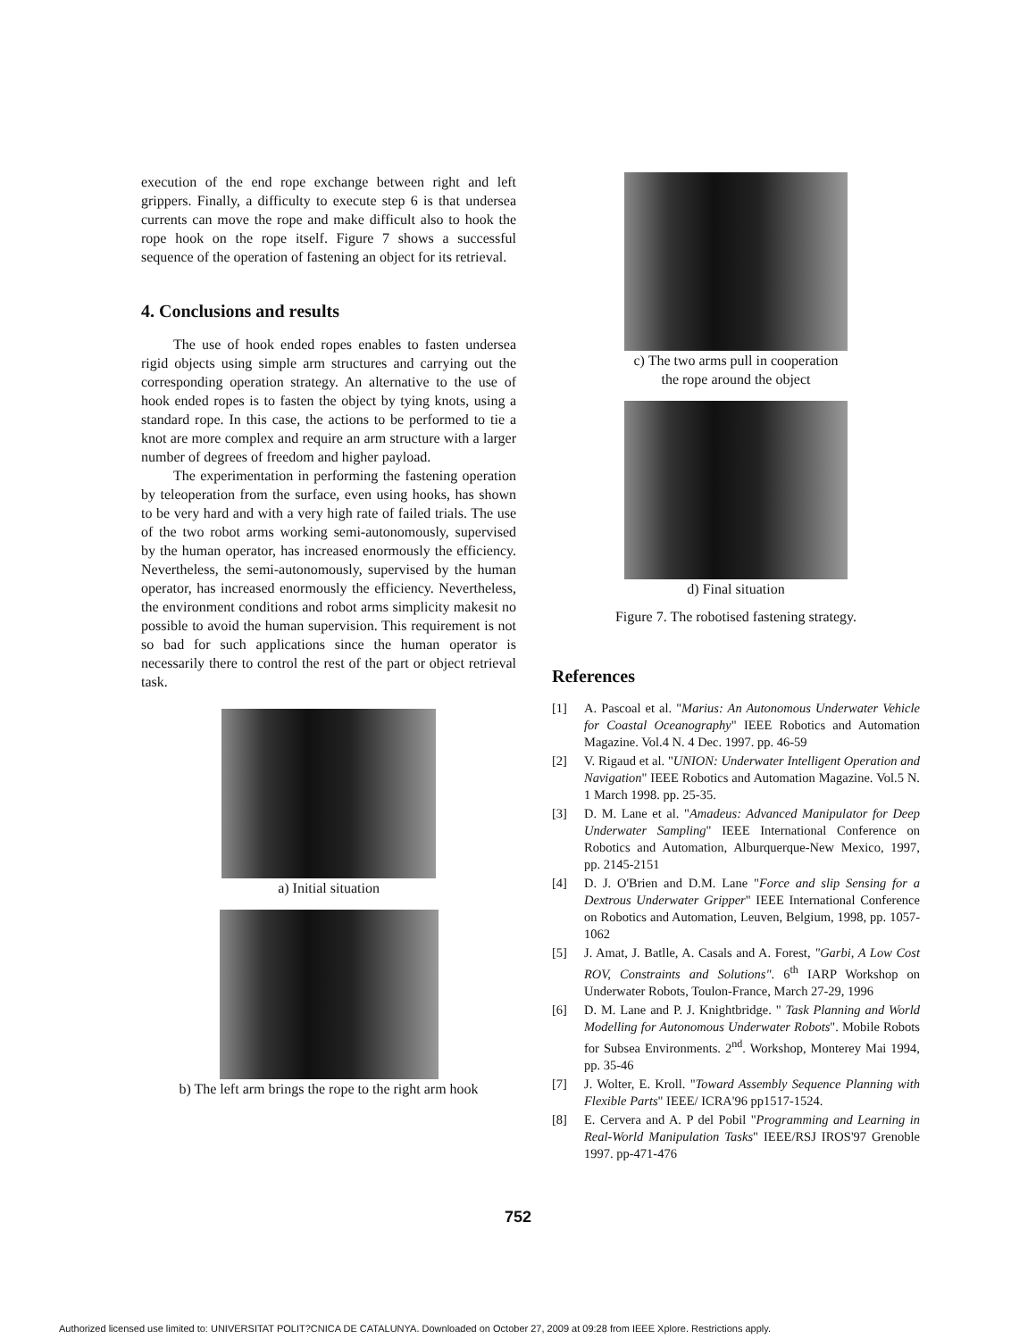execution of the end rope exchange between right and left grippers. Finally, a difficulty to execute step 6 is that undersea currents can move the rope and make difficult also to hook the rope hook on the rope itself. Figure 7 shows a successful sequence of the operation of fastening an object for its retrieval.
4. Conclusions and results
The use of hook ended ropes enables to fasten undersea rigid objects using simple arm structures and carrying out the corresponding operation strategy. An alternative to the use of hook ended ropes is to fasten the object by tying knots, using a standard rope. In this case, the actions to be performed to tie a knot are more complex and require an arm structure with a larger number of degrees of freedom and higher payload.
The experimentation in performing the fastening operation by teleoperation from the surface, even using hooks, has shown to be very hard and with a very high rate of failed trials. The use of the two robot arms working semi-autonomously, supervised by the human operator, has increased enormously the efficiency. Nevertheless, the semi-autonomously, supervised by the human operator, has increased enormously the efficiency. Nevertheless, the environment conditions and robot arms simplicity makesit no possible to avoid the human supervision. This requirement is not so bad for such applications since the human operator is necessarily there to control the rest of the part or object retrieval task.
a) Initial situation
b) The left arm brings the rope to the right arm hook
c) The two arms pull in cooperation
the rope around the object
d) Final situation
Figure 7. The robotised fastening strategy.
References
[1] A. Pascoal et al. "Marius: An Autonomous Underwater Vehicle for Coastal Oceanography" IEEE Robotics and Automation Magazine. Vol.4 N. 4 Dec. 1997. pp. 46-59
[2] V. Rigaud et al. "UNION: Underwater Intelligent Operation and Navigation" IEEE Robotics and Automation Magazine. Vol.5 N. 1 March 1998. pp. 25-35.
[3] D. M. Lane et al. "Amadeus: Advanced Manipulator for Deep Underwater Sampling" IEEE International Conference on Robotics and Automation, Alburquerque-New Mexico, 1997, pp. 2145-2151
[4] D. J. O'Brien and D.M. Lane "Force and slip Sensing for a Dextrous Underwater Gripper" IEEE International Conference on Robotics and Automation, Leuven, Belgium, 1998, pp. 1057-1062
[5] J. Amat, J. Batlle, A. Casals and A. Forest, "Garbi, A Low Cost ROV, Constraints and Solutions". 6<sup>th</sup> IARP Workshop on Underwater Robots, Toulon-France, March 27-29, 1996
[6] D. M. Lane and P. J. Knightbridge. " Task Planning and World Modelling for Autonomous Underwater Robots". Mobile Robots for Subsea Environments. 2<sup>nd</sup>. Workshop, Monterey Mai 1994, pp. 35-46
[7] J. Wolter, E. Kroll. "Toward Assembly Sequence Planning with Flexible Parts" IEEE/ ICRA'96 pp1517-1524.
[8] E. Cervera and A. P del Pobil "Programming and Learning in Real-World Manipulation Tasks" IEEE/RSJ IROS'97 Grenoble 1997. pp-471-476
752
Authorized licensed use limited to: UNIVERSITAT POLIT?CNICA DE CATALUNYA. Downloaded on October 27, 2009 at 09:28 from IEEE Xplore. Restrictions apply.